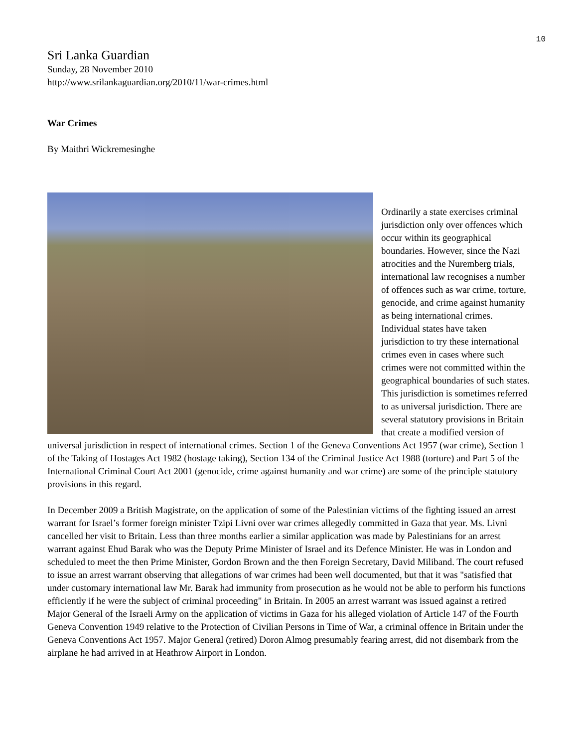10
Sri Lanka Guardian
Sunday, 28 November 2010
http://www.srilankaguardian.org/2010/11/war-crimes.html
War Crimes
By Maithri Wickremesinghe
Ordinarily a state exercises criminal jurisdiction only over offences which occur within its geographical boundaries. However, since the Nazi atrocities and the Nuremberg trials, international law recognises a number of offences such as war crime, torture, genocide, and crime against humanity as being international crimes. Individual states have taken jurisdiction to try these international crimes even in cases where such crimes were not committed within the geographical boundaries of such states. This jurisdiction is sometimes referred to as universal jurisdiction. There are several statutory provisions in Britain that create a modified version of universal jurisdiction in respect of international crimes. Section 1 of the Geneva Conventions Act 1957 (war crime), Section 1 of the Taking of Hostages Act 1982 (hostage taking), Section 134 of the Criminal Justice Act 1988 (torture) and Part 5 of the International Criminal Court Act 2001 (genocide, crime against humanity and war crime) are some of the principle statutory provisions in this regard.
In December 2009 a British Magistrate, on the application of some of the Palestinian victims of the fighting issued an arrest warrant for Israel’s former foreign minister Tzipi Livni over war crimes allegedly committed in Gaza that year. Ms. Livni cancelled her visit to Britain. Less than three months earlier a similar application was made by Palestinians for an arrest warrant against Ehud Barak who was the Deputy Prime Minister of Israel and its Defence Minister. He was in London and scheduled to meet the then Prime Minister, Gordon Brown and the then Foreign Secretary, David Miliband. The court refused to issue an arrest warrant observing that allegations of war crimes had been well documented, but that it was "satisfied that under customary international law Mr. Barak had immunity from prosecution as he would not be able to perform his functions efficiently if he were the subject of criminal proceeding" in Britain. In 2005 an arrest warrant was issued against a retired Major General of the Israeli Army on the application of victims in Gaza for his alleged violation of Article 147 of the Fourth Geneva Convention 1949 relative to the Protection of Civilian Persons in Time of War, a criminal offence in Britain under the Geneva Conventions Act 1957. Major General (retired) Doron Almog presumably fearing arrest, did not disembark from the airplane he had arrived in at Heathrow Airport in London.